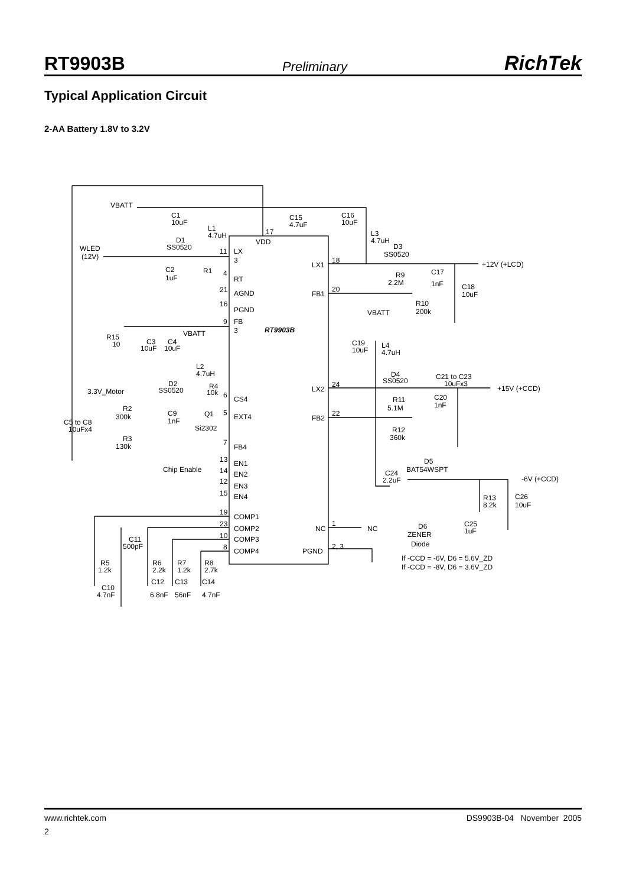RT9903B Preliminary RichTek
Typical Application Circuit
2-AA Battery 1.8V to 3.2V
VBATT
C1
10uF
L1
4.7uH
D1
SS0520
WLED
(12V)
C2
1uF
R1
11
LX
3
17
VDD
C15
4.7uF
C16
10uF
L3
4.7uH
D3
SS0520
4
RT
21
AGND
16
PGND
9
FB
3
RT9903B
LX1
18
+12V (+LCD)
C17
R9
2.2M
1nF
C18
10uF
FB1
20
R10
200k
VBATT
R15
10
C3
10uF
C4
10uF
VBATT
C19
10uF
L4
4.7uH
L2
4.7uH
D4
SS0520
C21 to C23
10uFx3
LX2
24
+15V (+CCD)
3.3V_Motor
D2
SS0520
R4
10k
6
CS4
C20
1nF
R11
5.1M
R2
300k
C9
1nF
Q1
5
EXT4
Si2302
FB2
22
C5 to C8
10uFx4
R12
360k
R3
130k
7
FB4
13
EN1
D5
BAT54WSPT
Chip Enable
14
EN2
C24
2.2uF
-6V (+CCD)
12
EN3
15
EN4
R13
8.2k
C26
10uF
19
COMP1
23
COMP2
NC
1
NC
D6
C25
1uF
C11
500pF
10
COMP3
ZENER
Diode
8
COMP4
PGND
2, 3
If -CCD = -6V, D6 = 5.6V_ZD
If -CCD = -8V, D6 = 3.6V_ZD
R5
1.2k
R6
2.2k
R7
1.2k
R8
2.7k
C12
C13
C14
C10
4.7nF
6.8nF
56nF
4.7nF
www.richtek.com DS9903B-04 November 2005
2